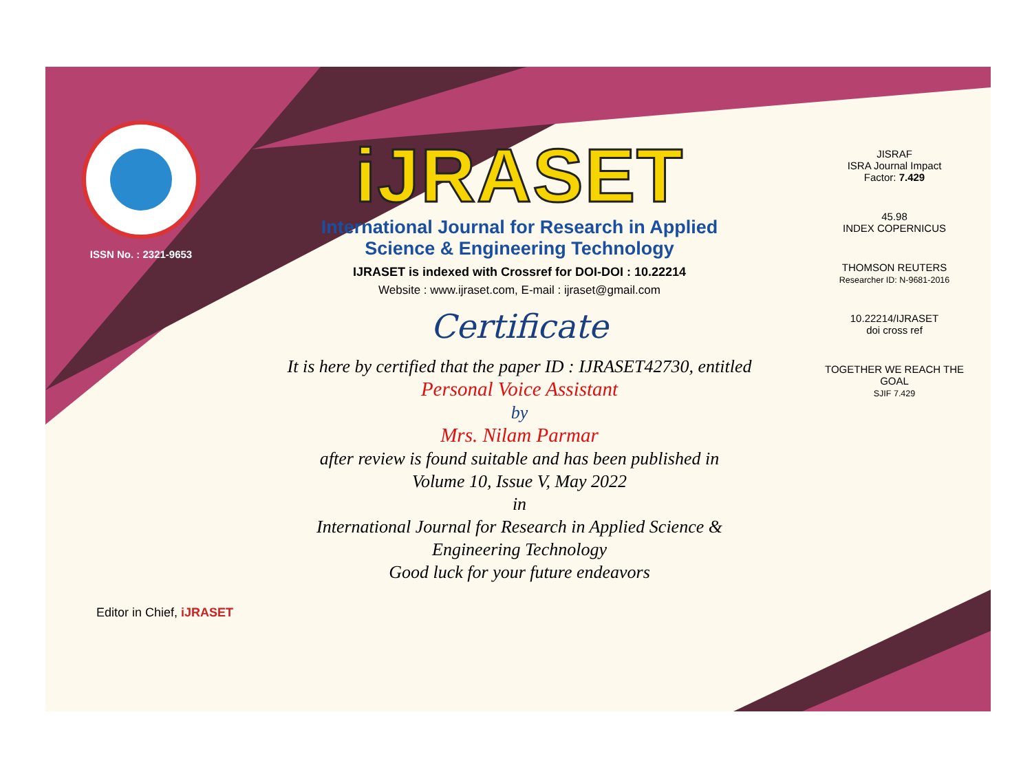ISSN No. : 2321-9653
iJRASET
International Journal for Research in Applied
Science & Engineering Technology
IJRASET is indexed with Crossref for DOI-DOI : 10.22214
Website : www.ijraset.com, E-mail : ijraset@gmail.com
Certificate
It is here by certified that the paper ID : IJRASET42730, entitled
Personal Voice Assistant
by
Mrs. Nilam Parmar
after review is found suitable and has been published in
Volume 10, Issue V, May 2022
in
International Journal for Research in Applied Science &
Engineering Technology
Good luck for your future endeavors
JISRAF
ISRA Journal Impact
Factor: 7.429
45.98
INDEX COPERNICUS
THOMSON REUTERS
Researcher ID: N-9681-2016
10.22214/IJRASET
doi cross ref
TOGETHER WE REACH THE GOAL
SJIF 7.429
Editor in Chief, iJRASET